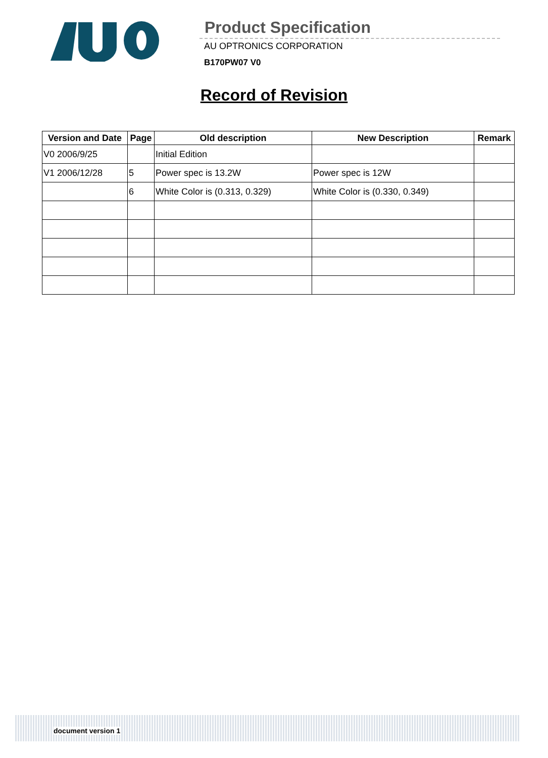Product Specification
AU OPTRONICS CORPORATION
B170PW07 V0
Record of Revision
| Version and Date | Page | Old description | New Description | Remark |
| --- | --- | --- | --- | --- |
| V0 2006/9/25 | | Initial Edition | | |
| V1 2006/12/28 | 5 | Power spec is 13.2W | Power spec is 12W | |
| | 6 | White Color is (0.313, 0.329) | White Color is (0.330, 0.349) | |
document version 1